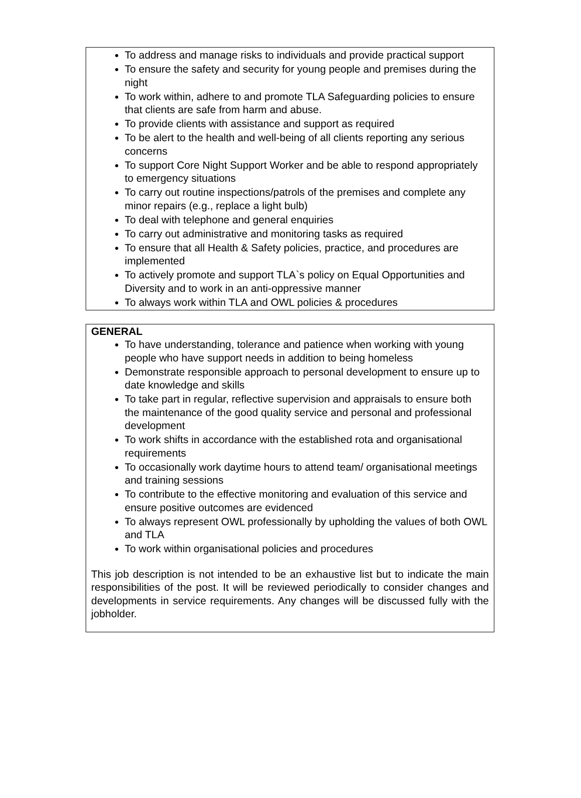To address and manage risks to individuals and provide practical support
To ensure the safety and security for young people and premises during the night
To work within, adhere to and promote TLA Safeguarding policies to ensure that clients are safe from harm and abuse.
To provide clients with assistance and support as required
To be alert to the health and well-being of all clients reporting any serious concerns
To support Core Night Support Worker and be able to respond appropriately to emergency situations
To carry out routine inspections/patrols of the premises and complete any minor repairs (e.g., replace a light bulb)
To deal with telephone and general enquiries
To carry out administrative and monitoring tasks as required
To ensure that all Health & Safety policies, practice, and procedures are implemented
To actively promote and support TLA`s policy on Equal Opportunities and Diversity and to work in an anti-oppressive manner
To always work within TLA and OWL policies & procedures
GENERAL
To have understanding, tolerance and patience when working with young people who have support needs in addition to being homeless
Demonstrate responsible approach to personal development to ensure up to date knowledge and skills
To take part in regular, reflective supervision and appraisals to ensure both the maintenance of the good quality service and personal and professional development
To work shifts in accordance with the established rota and organisational requirements
To occasionally work daytime hours to attend team/ organisational meetings and training sessions
To contribute to the effective monitoring and evaluation of this service and ensure positive outcomes are evidenced
To always represent OWL professionally by upholding the values of both OWL and TLA
To work within organisational policies and procedures
This job description is not intended to be an exhaustive list but to indicate the main responsibilities of the post. It will be reviewed periodically to consider changes and developments in service requirements. Any changes will be discussed fully with the jobholder.